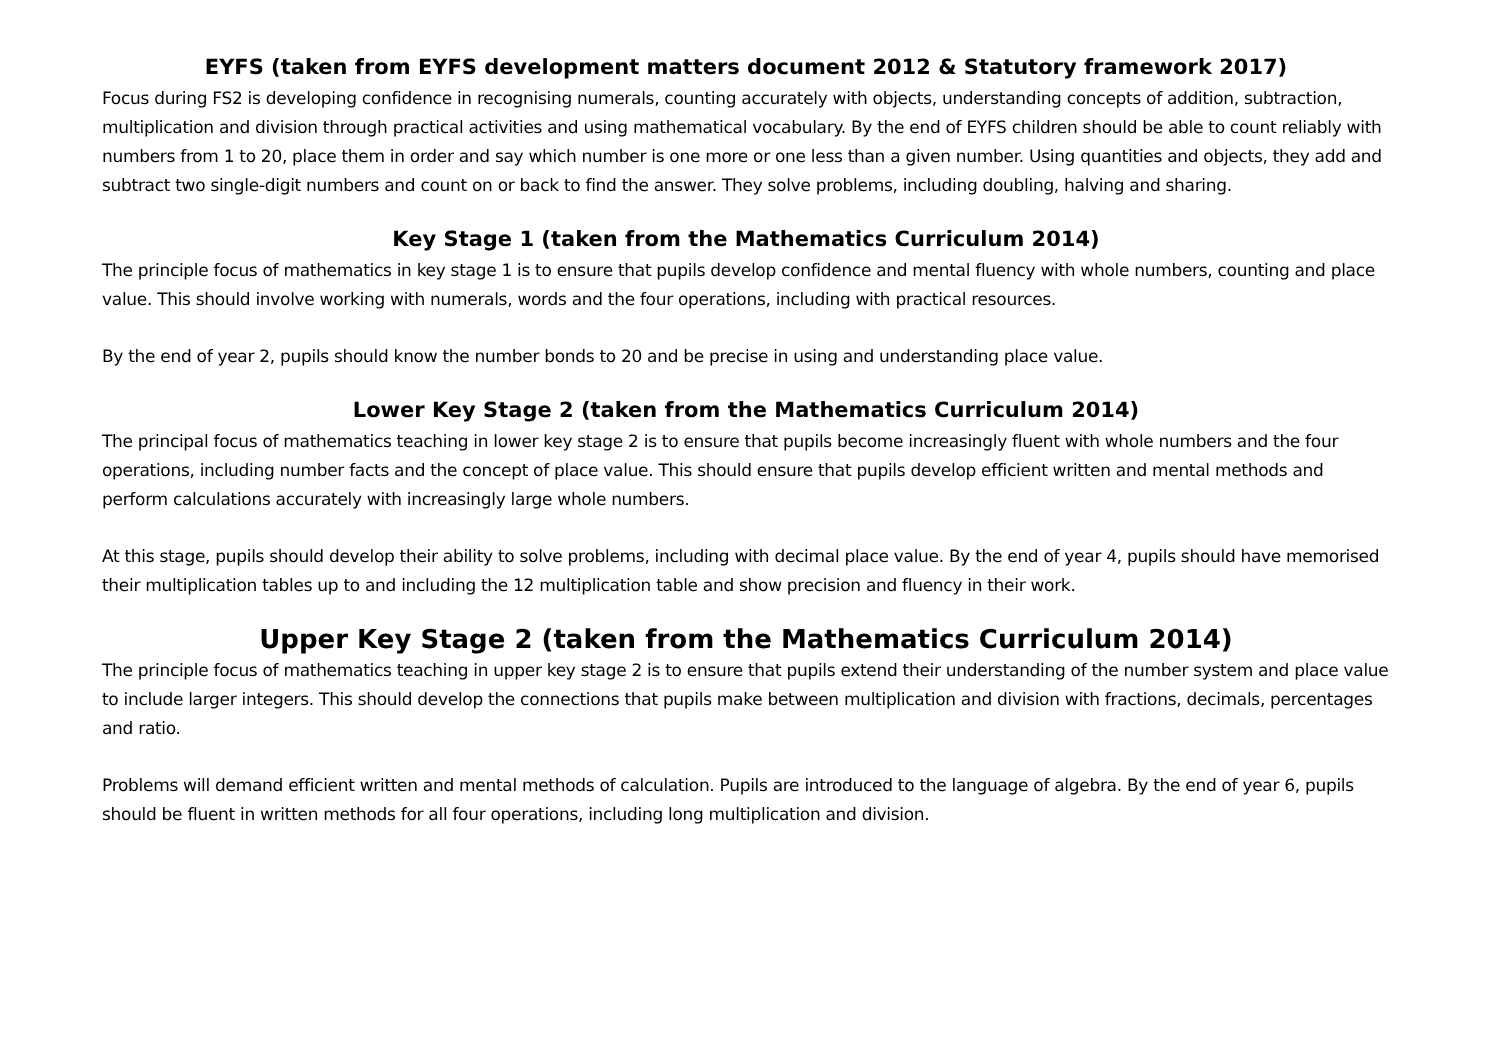EYFS (taken from EYFS development matters document 2012 & Statutory framework 2017)
Focus during FS2 is developing confidence in recognising numerals, counting accurately with objects, understanding concepts of addition, subtraction, multiplication and division through practical activities and using mathematical vocabulary. By the end of EYFS children should be able to count reliably with numbers from 1 to 20, place them in order and say which number is one more or one less than a given number. Using quantities and objects, they add and subtract two single-digit numbers and count on or back to find the answer. They solve problems, including doubling, halving and sharing.
Key Stage 1 (taken from the Mathematics Curriculum 2014)
The principle focus of mathematics in key stage 1 is to ensure that pupils develop confidence and mental fluency with whole numbers, counting and place value. This should involve working with numerals, words and the four operations, including with practical resources.
By the end of year 2, pupils should know the number bonds to 20 and be precise in using and understanding place value.
Lower Key Stage 2 (taken from the Mathematics Curriculum 2014)
The principal focus of mathematics teaching in lower key stage 2 is to ensure that pupils become increasingly fluent with whole numbers and the four operations, including number facts and the concept of place value. This should ensure that pupils develop efficient written and mental methods and perform calculations accurately with increasingly large whole numbers.
At this stage, pupils should develop their ability to solve problems, including with decimal place value. By the end of year 4, pupils should have memorised their multiplication tables up to and including the 12 multiplication table and show precision and fluency in their work.
Upper Key Stage 2 (taken from the Mathematics Curriculum 2014)
The principle focus of mathematics teaching in upper key stage 2 is to ensure that pupils extend their understanding of the number system and place value to include larger integers. This should develop the connections that pupils make between multiplication and division with fractions, decimals, percentages and ratio.
Problems will demand efficient written and mental methods of calculation. Pupils are introduced to the language of algebra. By the end of year 6, pupils should be fluent in written methods for all four operations, including long multiplication and division.